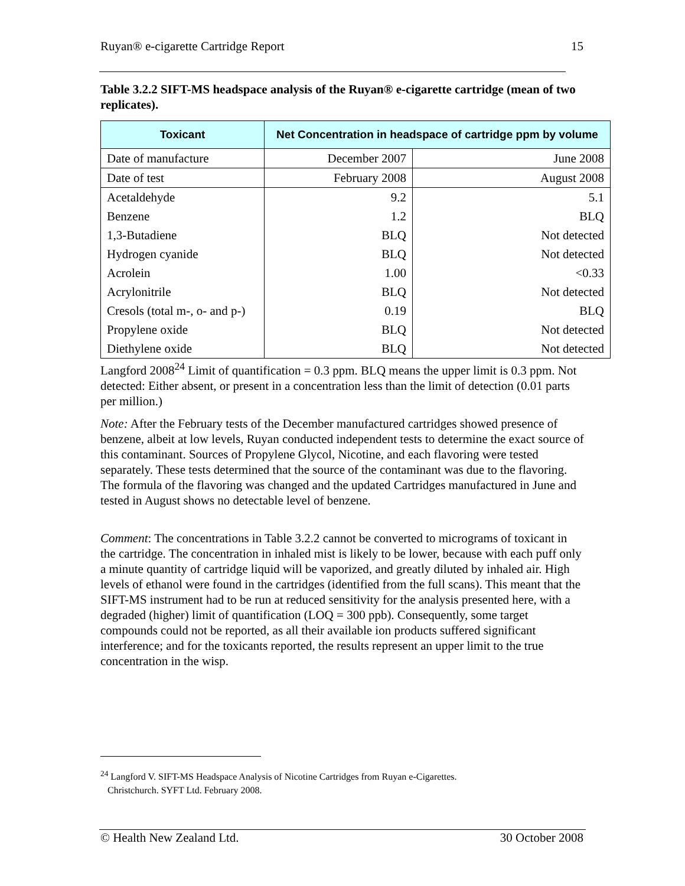Ruyan® e-cigarette Cartridge Report 15
Table 3.2.2 SIFT-MS headspace analysis of the Ruyan® e-cigarette cartridge (mean of two replicates).
| Toxicant | Net Concentration in headspace of cartridge ppm by volume | |
| --- | --- | --- |
| Date of manufacture | December 2007 | June 2008 |
| Date of test | February 2008 | August 2008 |
| Acetaldehyde | 9.2 | 5.1 |
| Benzene | 1.2 | BLQ |
| 1,3-Butadiene | BLQ | Not detected |
| Hydrogen cyanide | BLQ | Not detected |
| Acrolein | 1.00 | <0.33 |
| Acrylonitrile | BLQ | Not detected |
| Cresols (total m-, o- and p-) | 0.19 | BLQ |
| Propylene oxide | BLQ | Not detected |
| Diethylene oxide | BLQ | Not detected |
Langford 2008<sup>24</sup> Limit of quantification = 0.3 ppm. BLQ means the upper limit is 0.3 ppm. Not detected: Either absent, or present in a concentration less than the limit of detection (0.01 parts per million.)
Note: After the February tests of the December manufactured cartridges showed presence of benzene, albeit at low levels, Ruyan conducted independent tests to determine the exact source of this contaminant. Sources of Propylene Glycol, Nicotine, and each flavoring were tested separately. These tests determined that the source of the contaminant was due to the flavoring. The formula of the flavoring was changed and the updated Cartridges manufactured in June and tested in August shows no detectable level of benzene.
Comment: The concentrations in Table 3.2.2 cannot be converted to micrograms of toxicant in the cartridge. The concentration in inhaled mist is likely to be lower, because with each puff only a minute quantity of cartridge liquid will be vaporized, and greatly diluted by inhaled air. High levels of ethanol were found in the cartridges (identified from the full scans). This meant that the SIFT-MS instrument had to be run at reduced sensitivity for the analysis presented here, with a degraded (higher) limit of quantification (LOQ = 300 ppb). Consequently, some target compounds could not be reported, as all their available ion products suffered significant interference; and for the toxicants reported, the results represent an upper limit to the true concentration in the wisp.
<sup>24</sup> Langford V. SIFT-MS Headspace Analysis of Nicotine Cartridges from Ruyan e-Cigarettes.
Christchurch. SYFT Ltd. February 2008.
© Health New Zealand Ltd. 30 October 2008